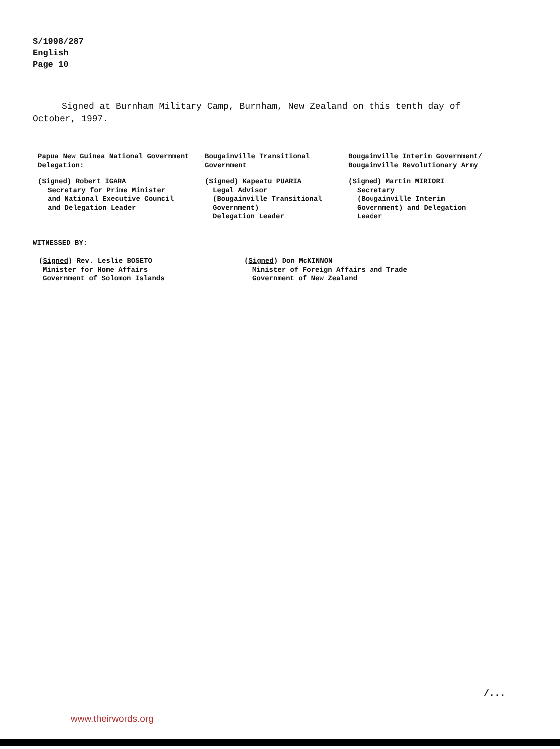S/1998/287
English
Page 10
Signed at Burnham Military Camp, Burnham, New Zealand on this tenth day of October, 1997.
Papua New Guinea National Government Delegation:
(Signed) Robert IGARA
Secretary for Prime Minister
and National Executive Council
and Delegation Leader
Bougainville Transitional Government
(Signed) Kapeatu PUARIA
Legal Advisor
(Bougainville Transitional
Government)
Delegation Leader
Bougainville Interim Government/ Bougainville Revolutionary Army
(Signed) Martin MIRIORI
Secretary
(Bougainville Interim
Government) and Delegation
Leader
WITNESSED BY:
(Signed) Rev. Leslie BOSETO
Minister for Home Affairs
Government of Solomon Islands
(Signed) Don McKINNON
Minister of Foreign Affairs and Trade
Government of New Zealand
/...
www.theirwords.org